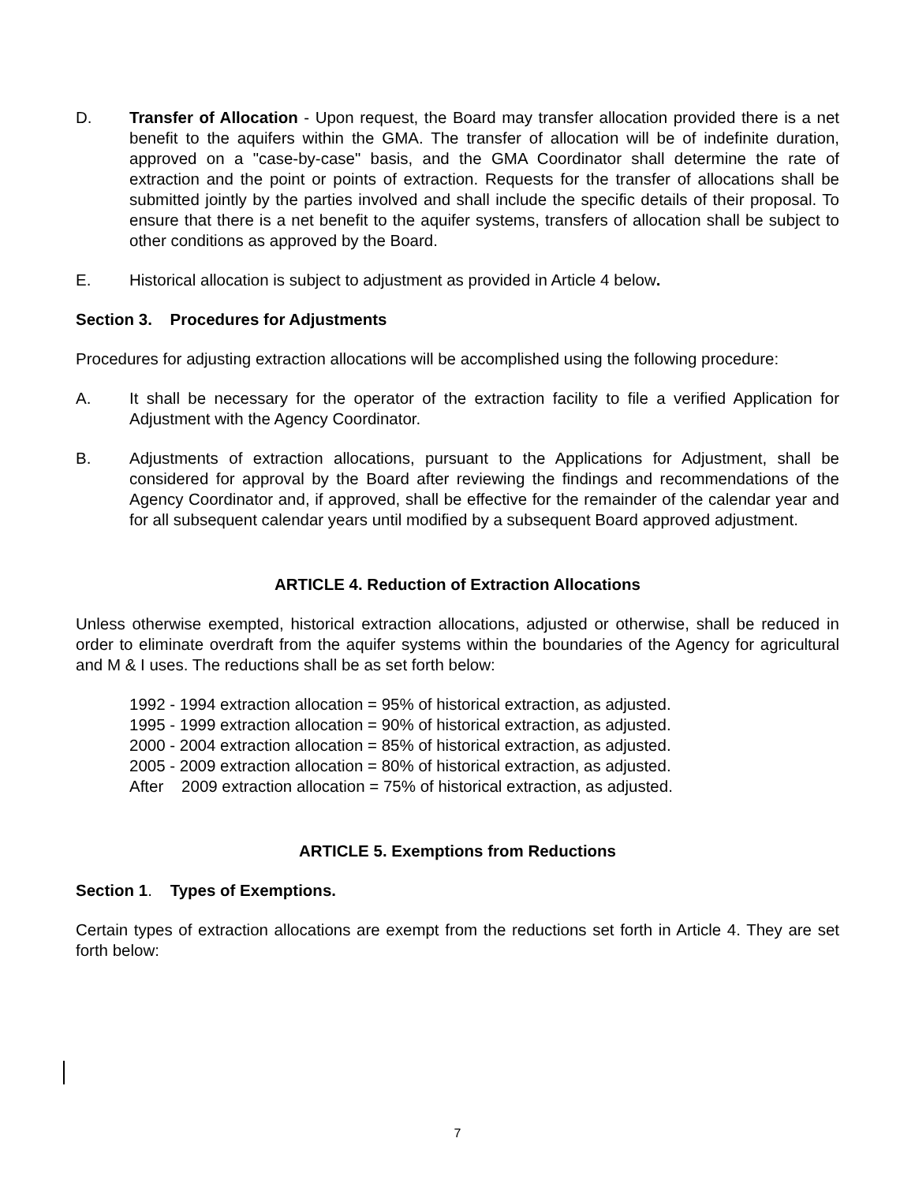D. Transfer of Allocation - Upon request, the Board may transfer allocation provided there is a net benefit to the aquifers within the GMA. The transfer of allocation will be of indefinite duration, approved on a "case-by-case" basis, and the GMA Coordinator shall determine the rate of extraction and the point or points of extraction. Requests for the transfer of allocations shall be submitted jointly by the parties involved and shall include the specific details of their proposal. To ensure that there is a net benefit to the aquifer systems, transfers of allocation shall be subject to other conditions as approved by the Board.
E. Historical allocation is subject to adjustment as provided in Article 4 below.
Section 3. Procedures for Adjustments
Procedures for adjusting extraction allocations will be accomplished using the following procedure:
A. It shall be necessary for the operator of the extraction facility to file a verified Application for Adjustment with the Agency Coordinator.
B. Adjustments of extraction allocations, pursuant to the Applications for Adjustment, shall be considered for approval by the Board after reviewing the findings and recommendations of the Agency Coordinator and, if approved, shall be effective for the remainder of the calendar year and for all subsequent calendar years until modified by a subsequent Board approved adjustment.
ARTICLE 4. Reduction of Extraction Allocations
Unless otherwise exempted, historical extraction allocations, adjusted or otherwise, shall be reduced in order to eliminate overdraft from the aquifer systems within the boundaries of the Agency for agricultural and M & I uses. The reductions shall be as set forth below:
1992 - 1994 extraction allocation = 95% of historical extraction, as adjusted.
1995 - 1999 extraction allocation = 90% of historical extraction, as adjusted.
2000 - 2004 extraction allocation = 85% of historical extraction, as adjusted.
2005 - 2009 extraction allocation = 80% of historical extraction, as adjusted.
After 2009 extraction allocation = 75% of historical extraction, as adjusted.
ARTICLE 5. Exemptions from Reductions
Section 1. Types of Exemptions.
Certain types of extraction allocations are exempt from the reductions set forth in Article 4. They are set forth below:
7